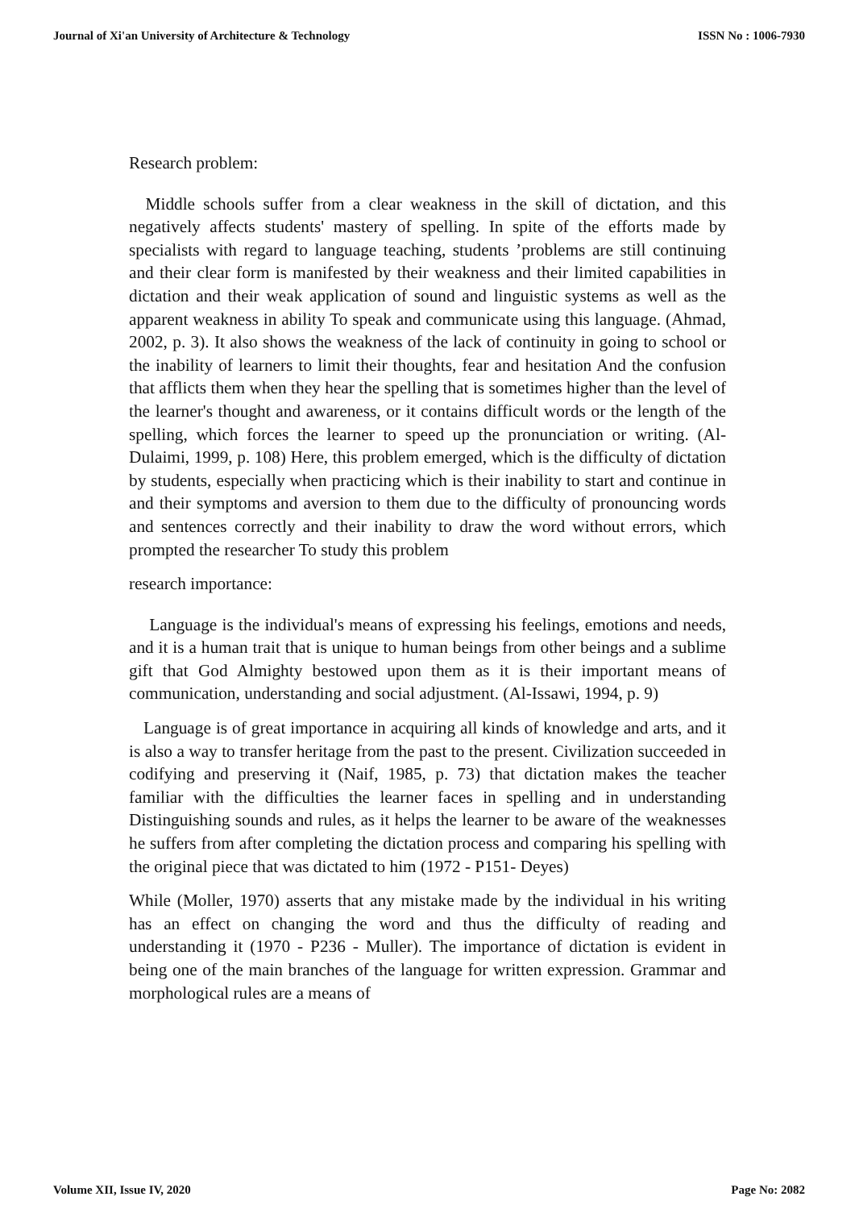Journal of Xi'an University of Architecture & Technology ISSN No : 1006-7930
Research problem:
Middle schools suffer from a clear weakness in the skill of dictation, and this negatively affects students' mastery of spelling. In spite of the efforts made by specialists with regard to language teaching, students ’problems are still continuing and their clear form is manifested by their weakness and their limited capabilities in dictation and their weak application of sound and linguistic systems as well as the apparent weakness in ability To speak and communicate using this language. (Ahmad, 2002, p. 3). It also shows the weakness of the lack of continuity in going to school or the inability of learners to limit their thoughts, fear and hesitation And the confusion that afflicts them when they hear the spelling that is sometimes higher than the level of the learner's thought and awareness, or it contains difficult words or the length of the spelling, which forces the learner to speed up the pronunciation or writing. (Al-Dulaimi, 1999, p. 108) Here, this problem emerged, which is the difficulty of dictation by students, especially when practicing which is their inability to start and continue in and their symptoms and aversion to them due to the difficulty of pronouncing words and sentences correctly and their inability to draw the word without errors, which prompted the researcher To study this problem
research importance:
Language is the individual's means of expressing his feelings, emotions and needs, and it is a human trait that is unique to human beings from other beings and a sublime gift that God Almighty bestowed upon them as it is their important means of communication, understanding and social adjustment. (Al-Issawi, 1994, p. 9)
Language is of great importance in acquiring all kinds of knowledge and arts, and it is also a way to transfer heritage from the past to the present. Civilization succeeded in codifying and preserving it (Naif, 1985, p. 73) that dictation makes the teacher familiar with the difficulties the learner faces in spelling and in understanding Distinguishing sounds and rules, as it helps the learner to be aware of the weaknesses he suffers from after completing the dictation process and comparing his spelling with the original piece that was dictated to him (1972 - P151- Deyes)
While (Moller, 1970) asserts that any mistake made by the individual in his writing has an effect on changing the word and thus the difficulty of reading and understanding it (1970 - P236 - Muller). The importance of dictation is evident in being one of the main branches of the language for written expression. Grammar and morphological rules are a means of
Volume XII, Issue IV, 2020 Page No: 2082